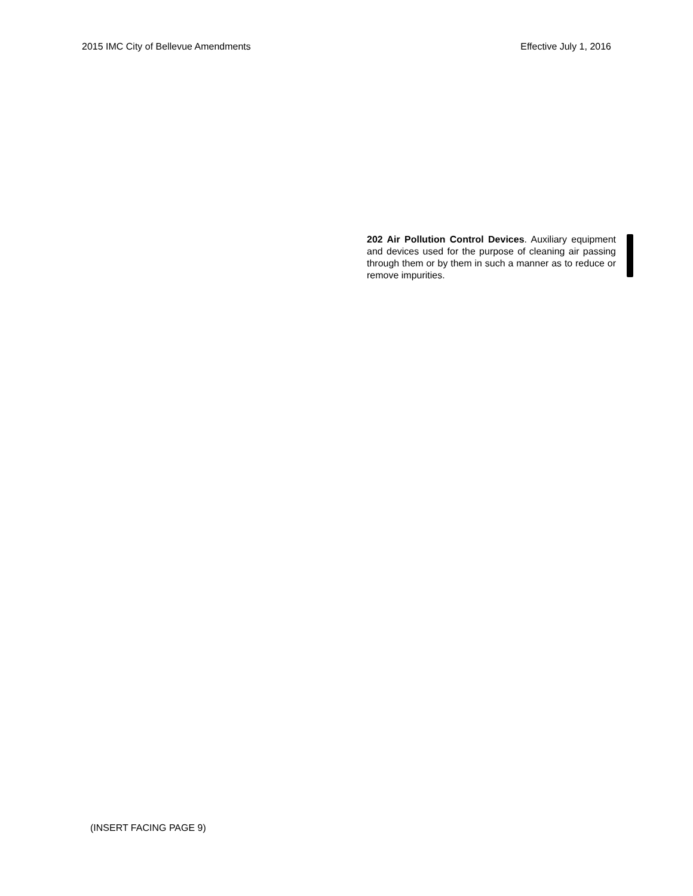2015 IMC City of Bellevue Amendments Effective July 1, 2016
202 Air Pollution Control Devices. Auxiliary equipment and devices used for the purpose of cleaning air passing through them or by them in such a manner as to reduce or remove impurities.
(INSERT FACING PAGE 9)